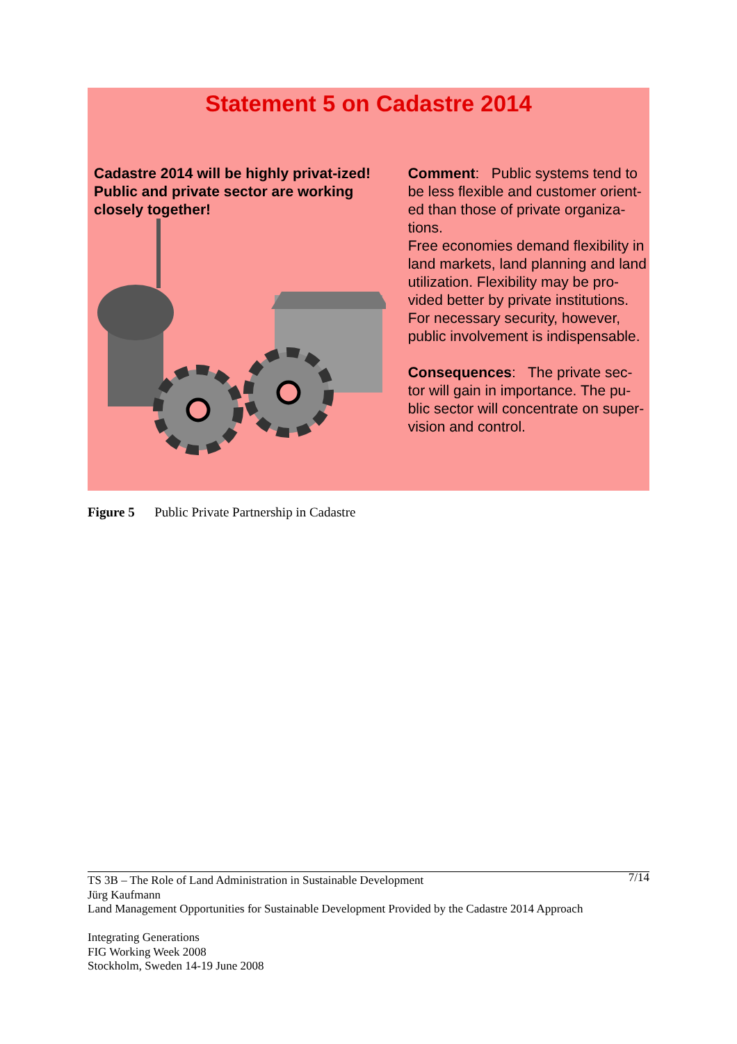Statement 5 on Cadastre 2014
Cadastre 2014 will be highly privat-ized! Public and private sector are working closely together!
Comment: Public systems tend to be less flexible and customer orient-ed than those of private organiza-tions.
Free economies demand flexibility in land markets, land planning and land utilization. Flexibility may be pro-vided better by private institutions. For necessary security, however, public involvement is indispensable.
Consequences: The private sec-tor will gain in importance. The pu-blic sector will concentrate on super-vision and control.
Figure 5 Public Private Partnership in Cadastre
7/14 TS 3B – The Role of Land Administration in Sustainable Development
Jürg Kaufmann
Land Management Opportunities for Sustainable Development Provided by the Cadastre 2014 Approach
Integrating Generations
FIG Working Week 2008
Stockholm, Sweden 14-19 June 2008